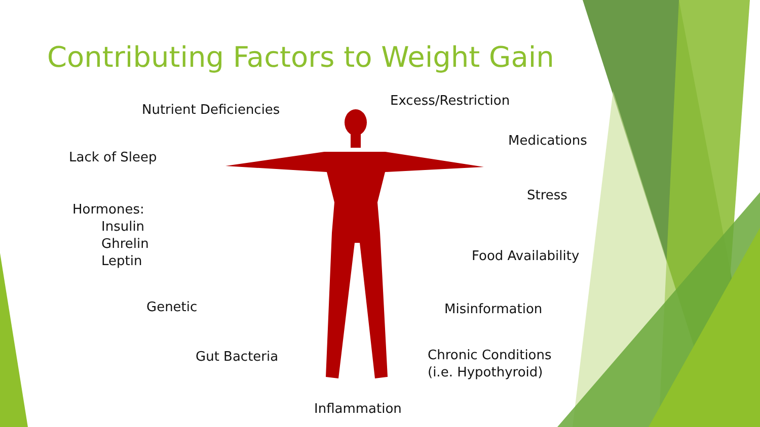Contributing Factors to Weight Gain
Nutrient Deficiencies
Excess/Restriction
Medications
Lack of Sleep
Stress
Hormones:
Insulin
Ghrelin
Leptin
Food Availability
Genetic Misinformation
Chronic Conditions
(i.e. Hypothyroid)
Gut Bacteria
Inflammation